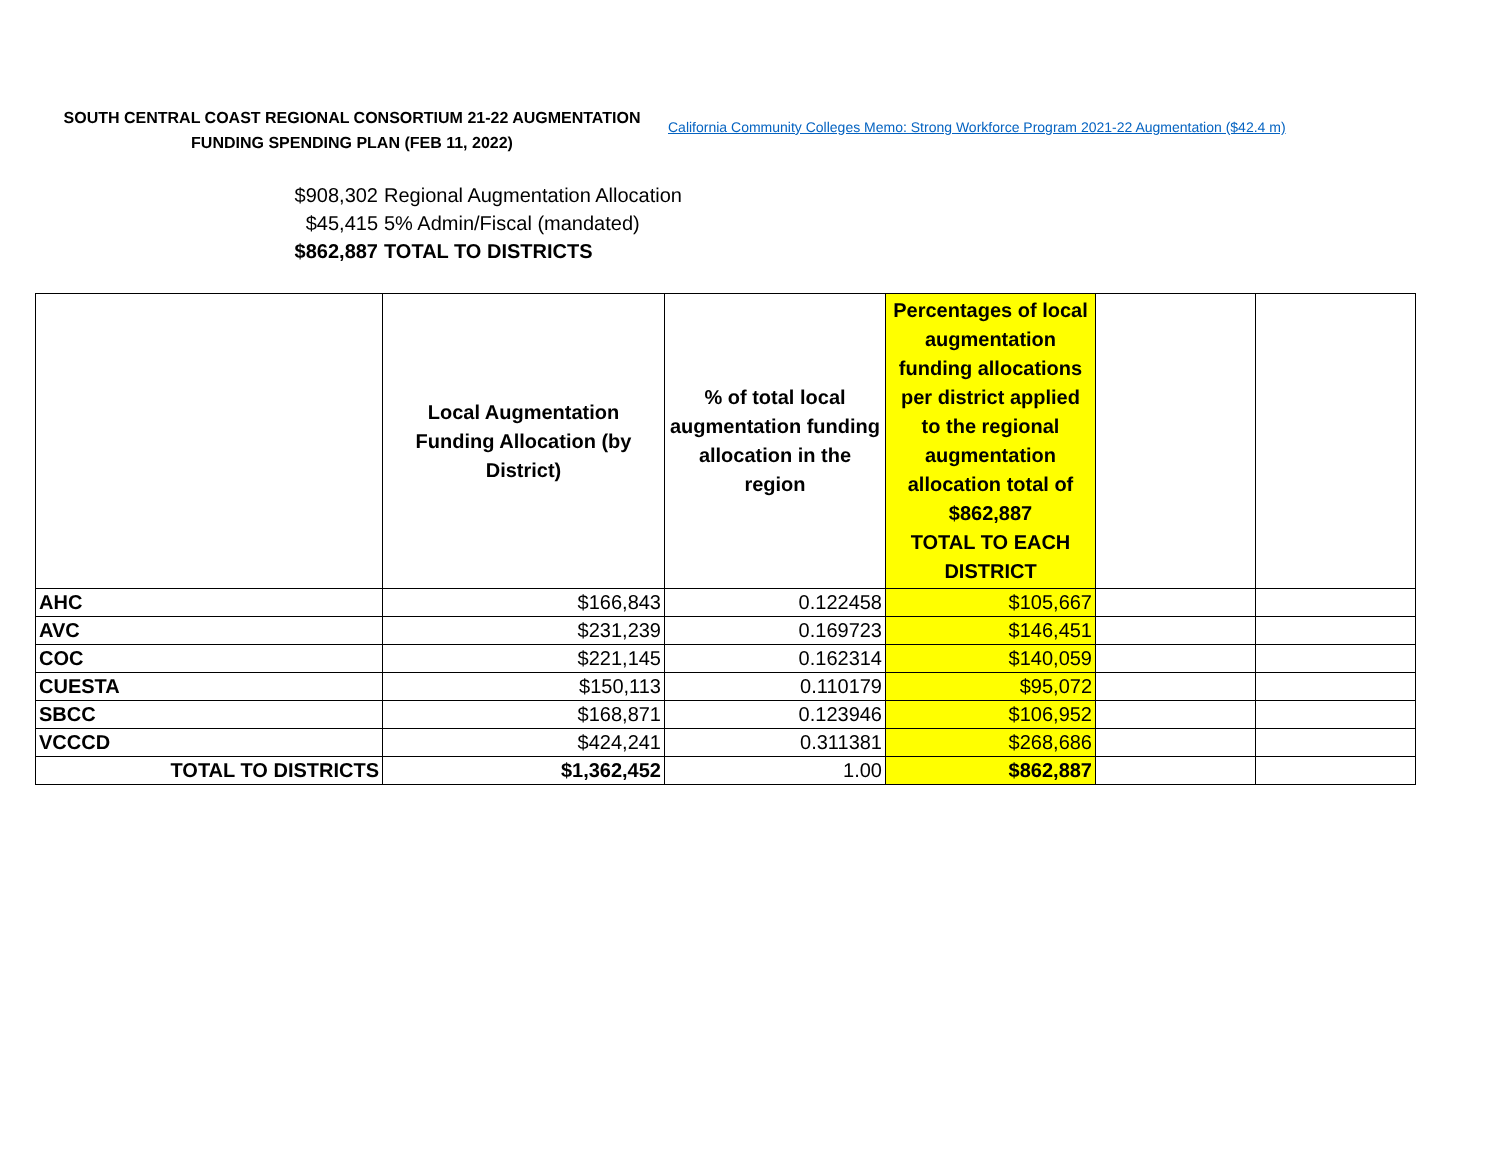SOUTH CENTRAL COAST REGIONAL CONSORTIUM 21-22 AUGMENTATION FUNDING SPENDING PLAN (FEB 11, 2022)
California Community Colleges Memo: Strong Workforce Program 2021-22 Augmentation ($42.4 m)
$908,302 Regional Augmentation Allocation
$45,415 5% Admin/Fiscal (mandated)
$862,887 TOTAL TO DISTRICTS
| | Local Augmentation Funding Allocation (by District) | % of total local augmentation funding allocation in the region | Percentages of local augmentation funding allocations per district applied to the regional augmentation allocation total of $862,887 TOTAL TO EACH DISTRICT | | |
| --- | --- | --- | --- | --- | --- |
| AHC | $166,843 | 0.122458 | $105,667 | | |
| AVC | $231,239 | 0.169723 | $146,451 | | |
| COC | $221,145 | 0.162314 | $140,059 | | |
| CUESTA | $150,113 | 0.110179 | $95,072 | | |
| SBCC | $168,871 | 0.123946 | $106,952 | | |
| VCCCD | $424,241 | 0.311381 | $268,686 | | |
| TOTAL TO DISTRICTS | $1,362,452 | 1.00 | $862,887 | | |